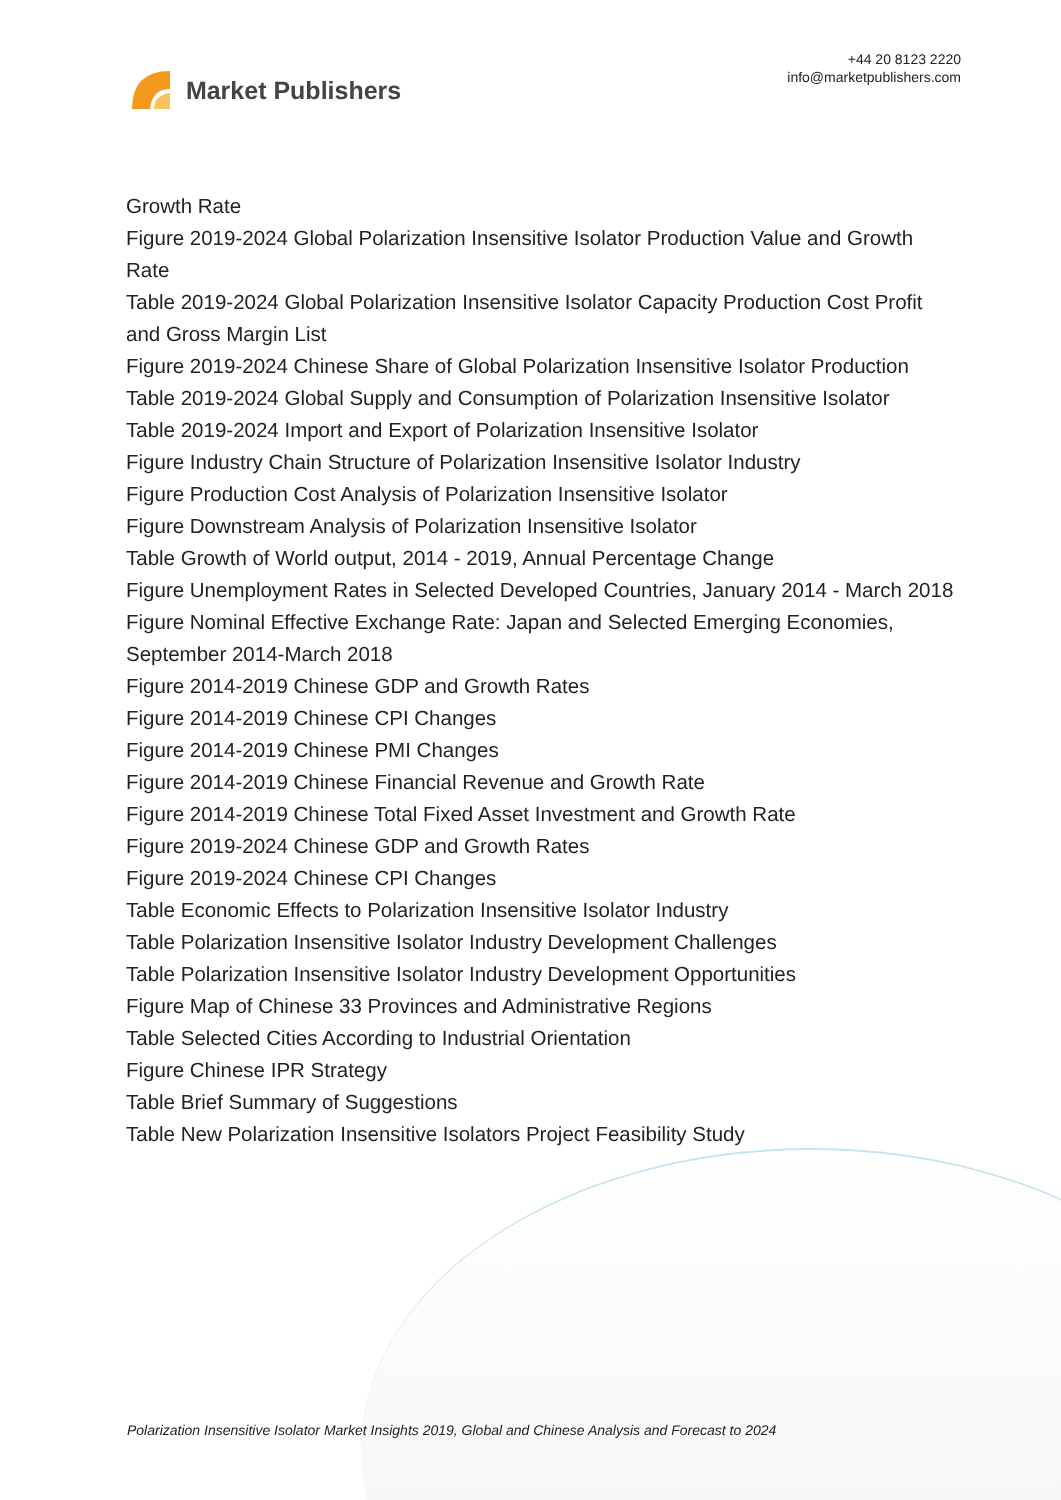Market Publishers
+44 20 8123 2220
info@marketpublishers.com
Growth Rate
Figure 2019-2024 Global Polarization Insensitive Isolator Production Value and Growth Rate
Table 2019-2024 Global Polarization Insensitive Isolator Capacity Production Cost Profit and Gross Margin List
Figure 2019-2024 Chinese Share of Global Polarization Insensitive Isolator Production
Table 2019-2024 Global Supply and Consumption of Polarization Insensitive Isolator
Table 2019-2024 Import and Export of Polarization Insensitive Isolator
Figure Industry Chain Structure of Polarization Insensitive Isolator Industry
Figure Production Cost Analysis of Polarization Insensitive Isolator
Figure Downstream Analysis of Polarization Insensitive Isolator
Table Growth of World output, 2014 - 2019, Annual Percentage Change
Figure Unemployment Rates in Selected Developed Countries, January 2014 - March 2018
Figure Nominal Effective Exchange Rate: Japan and Selected Emerging Economies, September 2014-March 2018
Figure 2014-2019 Chinese GDP and Growth Rates
Figure 2014-2019 Chinese CPI Changes
Figure 2014-2019 Chinese PMI Changes
Figure 2014-2019 Chinese Financial Revenue and Growth Rate
Figure 2014-2019 Chinese Total Fixed Asset Investment and Growth Rate
Figure 2019-2024 Chinese GDP and Growth Rates
Figure 2019-2024 Chinese CPI Changes
Table Economic Effects to Polarization Insensitive Isolator Industry
Table Polarization Insensitive Isolator Industry Development Challenges
Table Polarization Insensitive Isolator Industry Development Opportunities
Figure Map of Chinese 33 Provinces and Administrative Regions
Table Selected Cities According to Industrial Orientation
Figure Chinese IPR Strategy
Table Brief Summary of Suggestions
Table New Polarization Insensitive Isolators Project Feasibility Study
Polarization Insensitive Isolator Market Insights 2019, Global and Chinese Analysis and Forecast to 2024